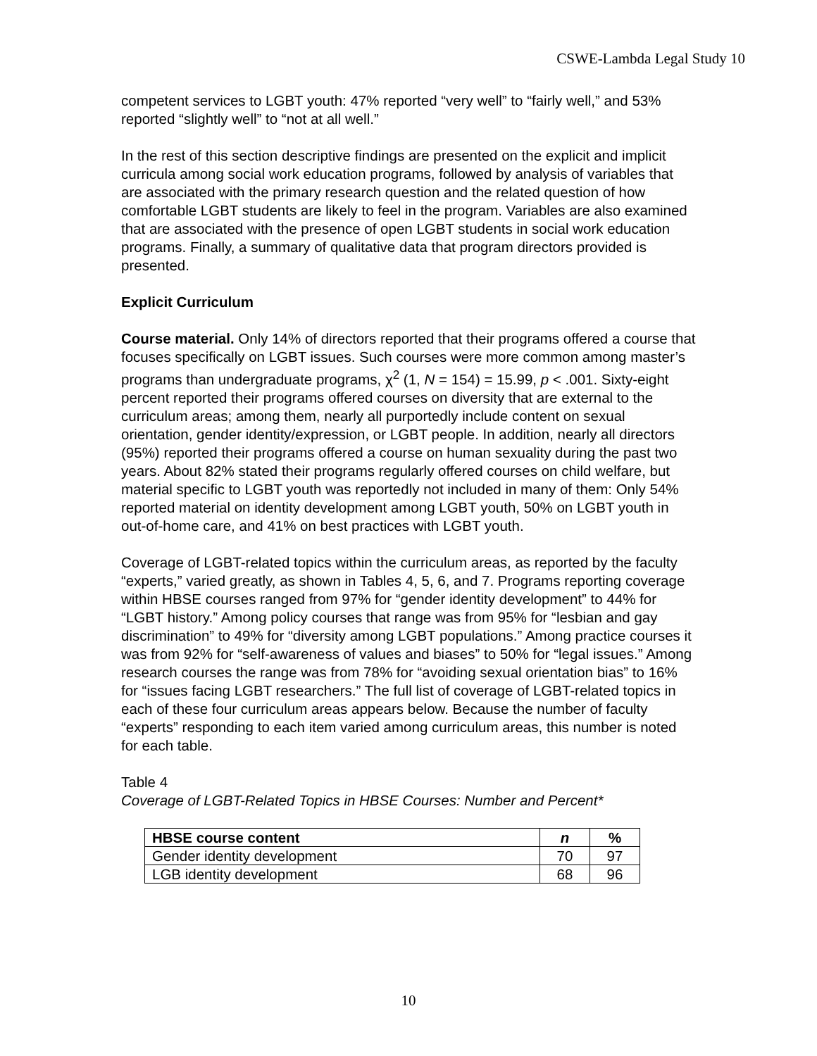CSWE-Lambda Legal Study 10
competent services to LGBT youth: 47% reported “very well” to “fairly well,” and 53% reported “slightly well” to “not at all well.”
In the rest of this section descriptive findings are presented on the explicit and implicit curricula among social work education programs, followed by analysis of variables that are associated with the primary research question and the related question of how comfortable LGBT students are likely to feel in the program. Variables are also examined that are associated with the presence of open LGBT students in social work education programs. Finally, a summary of qualitative data that program directors provided is presented.
Explicit Curriculum
Course material. Only 14% of directors reported that their programs offered a course that focuses specifically on LGBT issues. Such courses were more common among master’s programs than undergraduate programs, χ<sup>2</sup> (1, N = 154) = 15.99, p < .001. Sixty-eight percent reported their programs offered courses on diversity that are external to the curriculum areas; among them, nearly all purportedly include content on sexual orientation, gender identity/expression, or LGBT people. In addition, nearly all directors (95%) reported their programs offered a course on human sexuality during the past two years. About 82% stated their programs regularly offered courses on child welfare, but material specific to LGBT youth was reportedly not included in many of them: Only 54% reported material on identity development among LGBT youth, 50% on LGBT youth in out-of-home care, and 41% on best practices with LGBT youth.
Coverage of LGBT-related topics within the curriculum areas, as reported by the faculty “experts,” varied greatly, as shown in Tables 4, 5, 6, and 7. Programs reporting coverage within HBSE courses ranged from 97% for “gender identity development” to 44% for “LGBT history.” Among policy courses that range was from 95% for “lesbian and gay discrimination” to 49% for “diversity among LGBT populations.” Among practice courses it was from 92% for “self-awareness of values and biases” to 50% for “legal issues.” Among research courses the range was from 78% for “avoiding sexual orientation bias” to 16% for “issues facing LGBT researchers.” The full list of coverage of LGBT-related topics in each of these four curriculum areas appears below. Because the number of faculty “experts” responding to each item varied among curriculum areas, this number is noted for each table.
Table 4
Coverage of LGBT-Related Topics in HBSE Courses: Number and Percent*
| HBSE course content | n | % |
| --- | --- | --- |
| Gender identity development | 70 | 97 |
| LGB identity development | 68 | 96 |
10